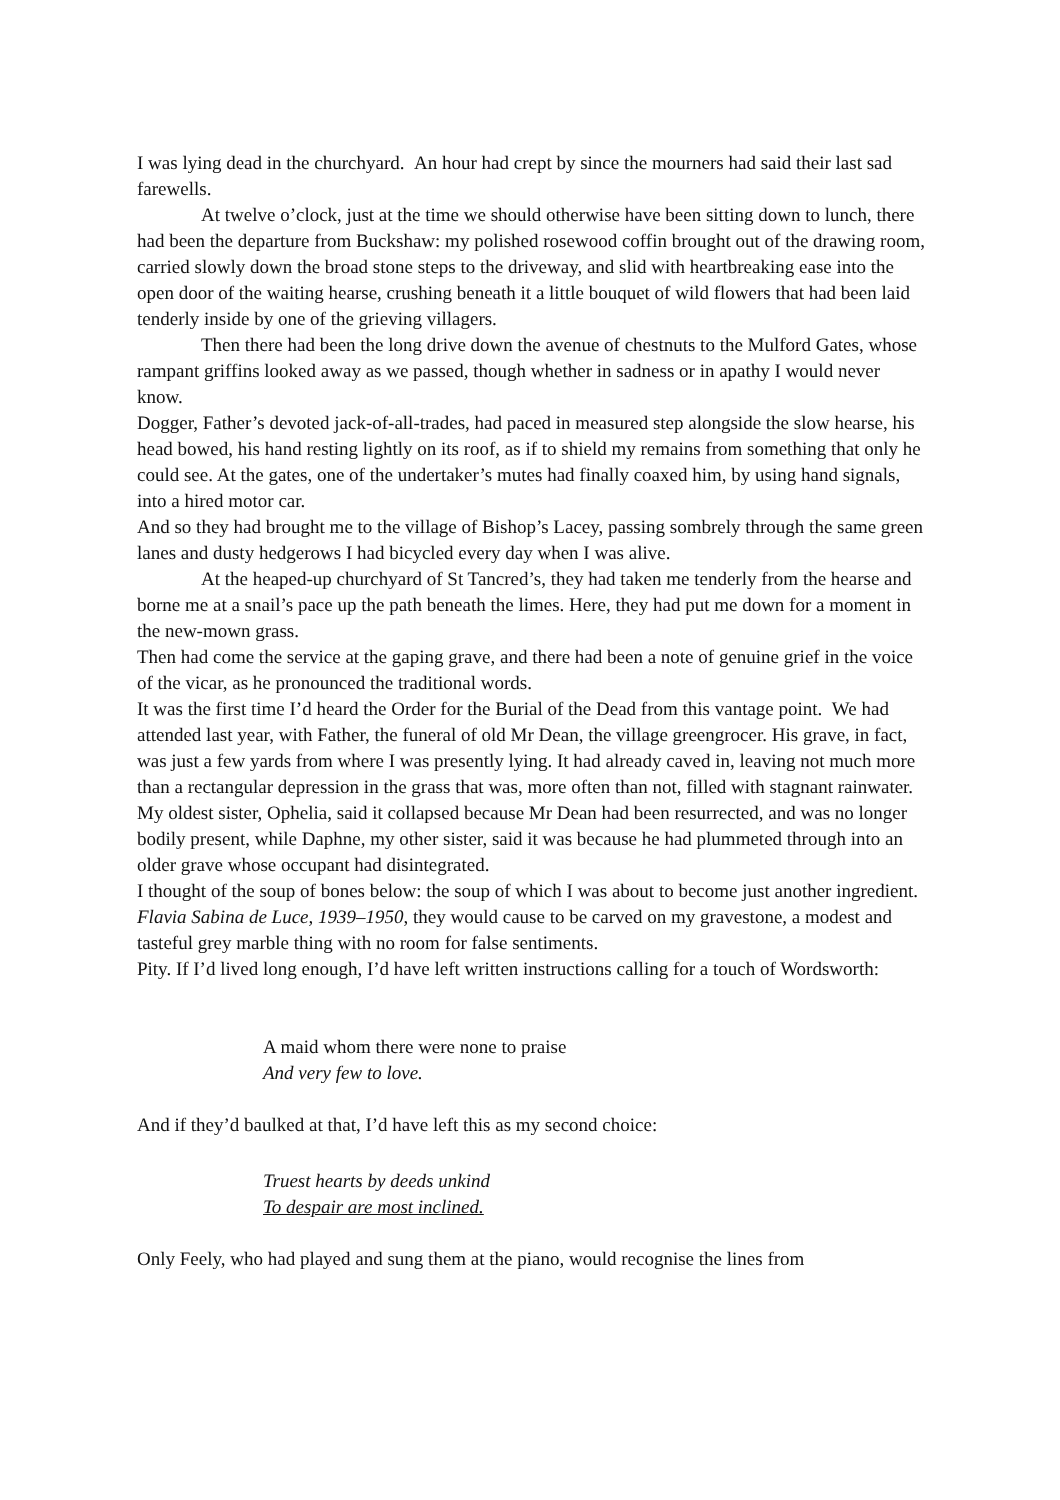I was lying dead in the churchyard. An hour had crept by since the mourners had said their last sad farewells.
At twelve o’clock, just at the time we should otherwise have been sitting down to lunch, there had been the departure from Buckshaw: my polished rosewood coffin brought out of the drawing room, carried slowly down the broad stone steps to the driveway, and slid with heartbreaking ease into the open door of the waiting hearse, crushing beneath it a little bouquet of wild flowers that had been laid tenderly inside by one of the grieving villagers.
Then there had been the long drive down the avenue of chestnuts to the Mulford Gates, whose rampant griffins looked away as we passed, though whether in sadness or in apathy I would never know.
Dogger, Father’s devoted jack-of-all-trades, had paced in measured step alongside the slow hearse, his head bowed, his hand resting lightly on its roof, as if to shield my remains from something that only he could see. At the gates, one of the undertaker’s mutes had finally coaxed him, by using hand signals, into a hired motor car.
And so they had brought me to the village of Bishop’s Lacey, passing sombrely through the same green lanes and dusty hedgerows I had bicycled every day when I was alive.
At the heaped-up churchyard of St Tancred’s, they had taken me tenderly from the hearse and borne me at a snail’s pace up the path beneath the limes. Here, they had put me down for a moment in the new-mown grass.
Then had come the service at the gaping grave, and there had been a note of genuine grief in the voice of the vicar, as he pronounced the traditional words.
It was the first time I’d heard the Order for the Burial of the Dead from this vantage point. We had attended last year, with Father, the funeral of old Mr Dean, the village greengrocer. His grave, in fact, was just a few yards from where I was presently lying. It had already caved in, leaving not much more than a rectangular depression in the grass that was, more often than not, filled with stagnant rainwater.
My oldest sister, Ophelia, said it collapsed because Mr Dean had been resurrected, and was no longer bodily present, while Daphne, my other sister, said it was because he had plummeted through into an older grave whose occupant had disintegrated.
I thought of the soup of bones below: the soup of which I was about to become just another ingredient.
Flavia Sabina de Luce, 1939–1950, they would cause to be carved on my gravestone, a modest and tasteful grey marble thing with no room for false sentiments.
Pity. If I’d lived long enough, I’d have left written instructions calling for a touch of Wordsworth:
A maid whom there were none to praise
And very few to love.
And if they’d baulked at that, I’d have left this as my second choice:
Truest hearts by deeds unkind
To despair are most inclined.
Only Feely, who had played and sung them at the piano, would recognise the lines from